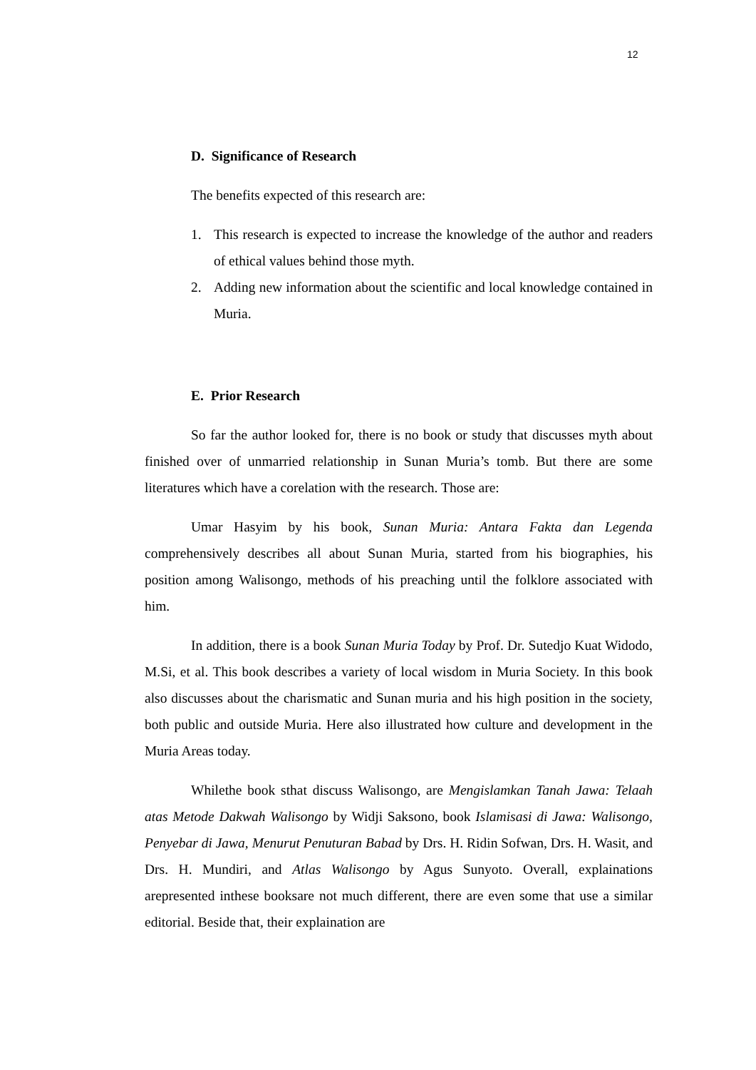12
D. Significance of Research
The benefits expected of this research are:
1. This research is expected to increase the knowledge of the author and readers of ethical values behind those myth.
2. Adding new information about the scientific and local knowledge contained in Muria.
E. Prior Research
So far the author looked for, there is no book or study that discusses myth about finished over of unmarried relationship in Sunan Muria’s tomb. But there are some literatures which have a corelation with the research. Those are:
Umar Hasyim by his book, Sunan Muria: Antara Fakta dan Legenda comprehensively describes all about Sunan Muria, started from his biographies, his position among Walisongo, methods of his preaching until the folklore associated with him.
In addition, there is a book Sunan Muria Today by Prof. Dr. Sutedjo Kuat Widodo, M.Si, et al. This book describes a variety of local wisdom in Muria Society. In this book also discusses about the charismatic and Sunan muria and his high position in the society, both public and outside Muria. Here also illustrated how culture and development in the Muria Areas today.
Whilethe book sthat discuss Walisongo, are Mengislamkan Tanah Jawa: Telaah atas Metode Dakwah Walisongo by Widji Saksono, book Islamisasi di Jawa: Walisongo, Penyebar di Jawa, Menurut Penuturan Babad by Drs. H. Ridin Sofwan, Drs. H. Wasit, and Drs. H. Mundiri, and Atlas Walisongo by Agus Sunyoto. Overall, explainations arepresented inthese booksare not much different, there are even some that use a similar editorial. Beside that, their explaination are